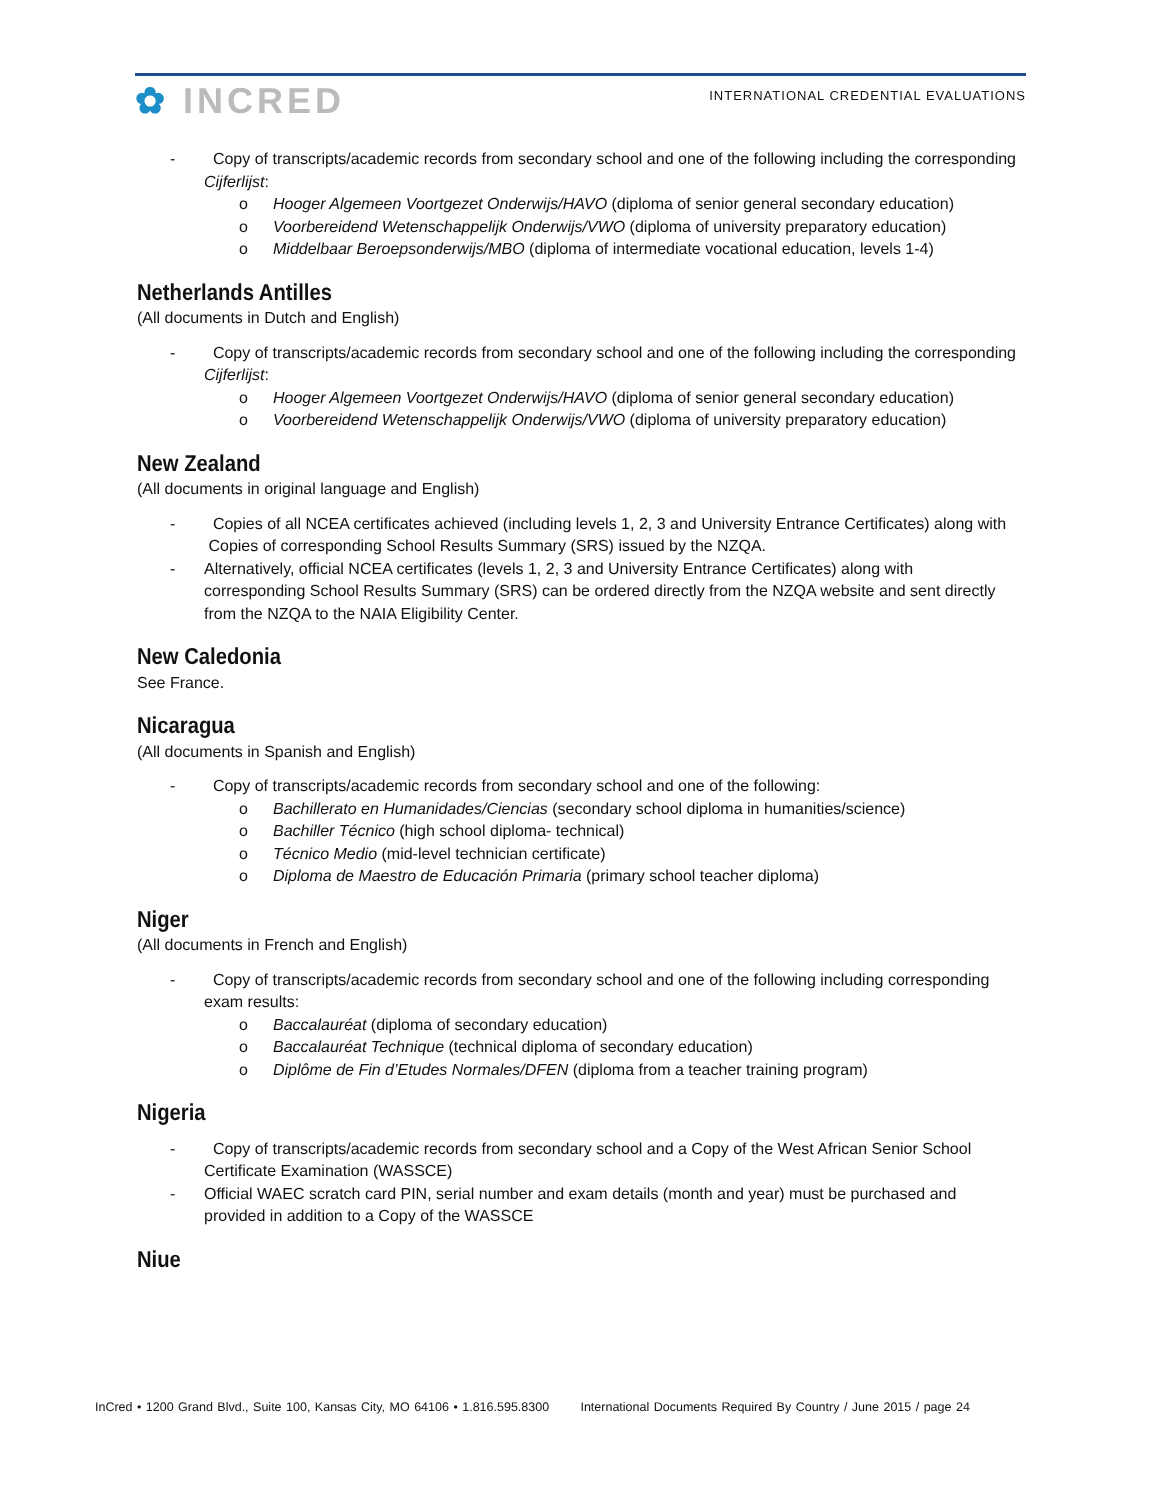✿ INCRED
INTERNATIONAL CREDENTIAL EVALUATIONS
- Copy of transcripts/academic records from secondary school and one of the following including the corresponding Cijferlijst:
o Hooger Algemeen Voortgezet Onderwijs/HAVO (diploma of senior general secondary education)
o Voorbereidend Wetenschappelijk Onderwijs/VWO (diploma of university preparatory education)
o Middelbaar Beroepsonderwijs/MBO (diploma of intermediate vocational education, levels 1-4)
Netherlands Antilles
(All documents in Dutch and English)
- Copy of transcripts/academic records from secondary school and one of the following including the corresponding Cijferlijst:
o Hooger Algemeen Voortgezet Onderwijs/HAVO (diploma of senior general secondary education)
o Voorbereidend Wetenschappelijk Onderwijs/VWO (diploma of university preparatory education)
New Zealand
(All documents in original language and English)
- Copies of all NCEA certificates achieved (including levels 1, 2, 3 and University Entrance Certificates) along with Copies of corresponding School Results Summary (SRS) issued by the NZQA.
- Alternatively, official NCEA certificates (levels 1, 2, 3 and University Entrance Certificates) along with corresponding School Results Summary (SRS) can be ordered directly from the NZQA website and sent directly from the NZQA to the NAIA Eligibility Center.
New Caledonia
See France.
Nicaragua
(All documents in Spanish and English)
- Copy of transcripts/academic records from secondary school and one of the following:
o Bachillerato en Humanidades/Ciencias (secondary school diploma in humanities/science)
o Bachiller Técnico (high school diploma- technical)
o Técnico Medio (mid-level technician certificate)
o Diploma de Maestro de Educación Primaria (primary school teacher diploma)
Niger
(All documents in French and English)
- Copy of transcripts/academic records from secondary school and one of the following including corresponding exam results:
o Baccalauréat (diploma of secondary education)
o Baccalauréat Technique (technical diploma of secondary education)
o Diplôme de Fin d’Etudes Normales/DFEN (diploma from a teacher training program)
Nigeria
- Copy of transcripts/academic records from secondary school and a Copy of the West African Senior School Certificate Examination (WASSCE)
- Official WAEC scratch card PIN, serial number and exam details (month and year) must be purchased and provided in addition to a Copy of the WASSCE
Niue
InCred • 1200 Grand Blvd., Suite 100, Kansas City, MO 64106 • 1.816.595.8300 International Documents Required By Country / June 2015 / page 24